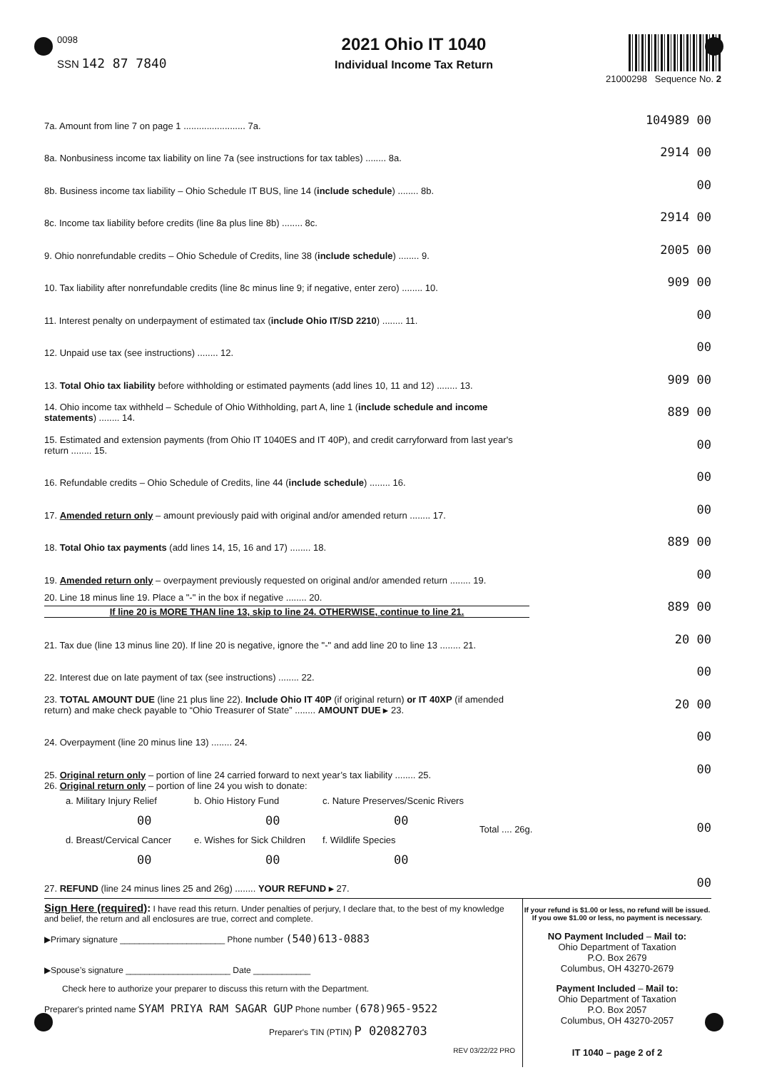0098
SSN 142 87 7840
2021 Ohio IT 1040
Individual Income Tax Return
21000298 Sequence No. 2
7a. Amount from line 7 on page 1 ........................ 7a.
104989 00
8a. Nonbusiness income tax liability on line 7a (see instructions for tax tables) ........ 8a.
2914 00
8b. Business income tax liability – Ohio Schedule IT BUS, line 14 (include schedule) ........ 8b.
00
8c. Income tax liability before credits (line 8a plus line 8b) ........ 8c.
2914 00
9. Ohio nonrefundable credits – Ohio Schedule of Credits, line 38 (include schedule) ........ 9.
2005 00
10. Tax liability after nonrefundable credits (line 8c minus line 9; if negative, enter zero) ........ 10.
909 00
11. Interest penalty on underpayment of estimated tax (include Ohio IT/SD 2210) ........ 11.
00
12. Unpaid use tax (see instructions) ........ 12.
00
13. Total Ohio tax liability before withholding or estimated payments (add lines 10, 11 and 12) ........ 13.
909 00
14. Ohio income tax withheld – Schedule of Ohio Withholding, part A, line 1 (include schedule and income statements) ........ 14.
889 00
15. Estimated and extension payments (from Ohio IT 1040ES and IT 40P), and credit carryforward from last year's return ........ 15.
00
16. Refundable credits – Ohio Schedule of Credits, line 44 (include schedule) ........ 16.
00
17. Amended return only – amount previously paid with original and/or amended return ........ 17.
00
18. Total Ohio tax payments (add lines 14, 15, 16 and 17) ........ 18.
889 00
19. Amended return only – overpayment previously requested on original and/or amended return ........ 19.
00
20. Line 18 minus line 19. Place a "-" in the box if negative ........ 20.
If line 20 is MORE THAN line 13, skip to line 24. OTHERWISE, continue to line 21.
889 00
21. Tax due (line 13 minus line 20). If line 20 is negative, ignore the "-" and add line 20 to line 13 ........ 21.
20 00
22. Interest due on late payment of tax (see instructions) ........ 22.
00
23. TOTAL AMOUNT DUE (line 21 plus line 22). Include Ohio IT 40P (if original return) or IT 40XP (if amended return) and make check payable to “Ohio Treasurer of State” ........ AMOUNT DUE ▸ 23.
20 00
24. Overpayment (line 20 minus line 13) ........ 24.
00
25. Original return only – portion of line 24 carried forward to next year’s tax liability ........ 25.
00
26. Original return only – portion of line 24 you wish to donate:
a. Military Injury Relief
00
b. Ohio History Fund
00
c. Nature Preserves/Scenic Rivers
00
Total .... 26g. 00
d. Breast/Cervical Cancer
00
e. Wishes for Sick Children
00
f. Wildlife Species
00
27. REFUND (line 24 minus lines 25 and 26g) ........ YOUR REFUND ▸ 27.
00
Sign Here (required): I have read this return. Under penalties of perjury, I declare that, to the best of my knowledge and belief, the return and all enclosures are true, correct and complete.
▶Primary signature ______________________ Phone number (540)613-0883
▶Spouse’s signature ______________________ Date ____________
Check here to authorize your preparer to discuss this return with the Department.
Preparer's printed name SYAM PRIYA RAM SAGAR GUP Phone number (678)965-9522
Preparer's TIN (PTIN) P 02082703
REV 03/22/22 PRO
If your refund is $1.00 or less, no refund will be issued.
If you owe $1.00 or less, no payment is necessary.
NO Payment Included – Mail to:
Ohio Department of Taxation
P.O. Box 2679
Columbus, OH 43270-2679
Payment Included – Mail to:
Ohio Department of Taxation
P.O. Box 2057
Columbus, OH 43270-2057
IT 1040 – page 2 of 2